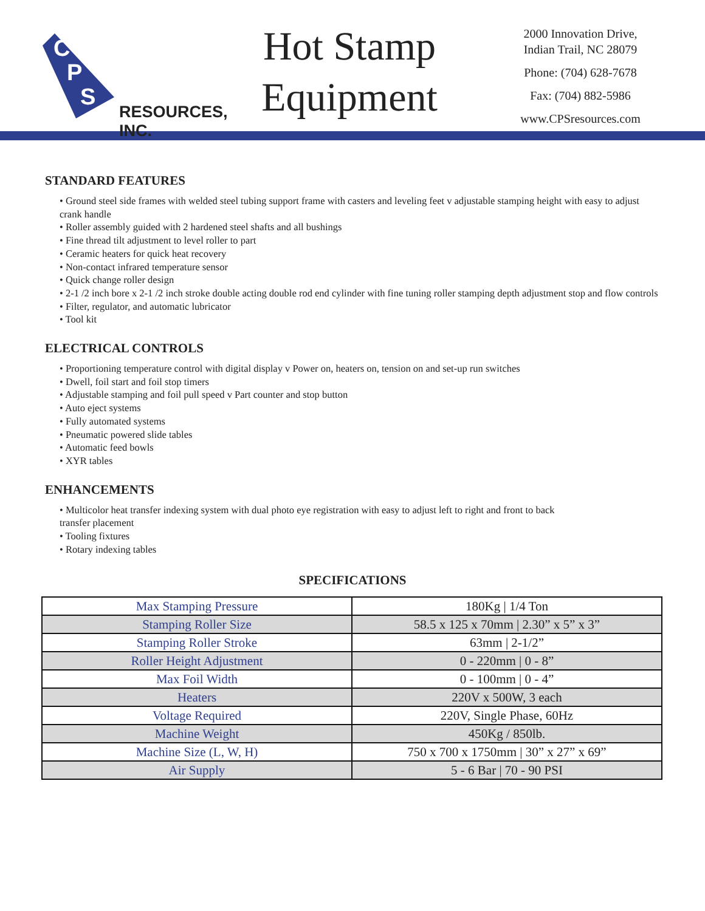C
P
S
RESOURCES, INC.
Hot Stamp Equipment
2000 Innovation Drive,
Indian Trail, NC 28079
Phone: (704) 628-7678
Fax: (704) 882-5986
www.CPSresources.com
STANDARD FEATURES
• Ground steel side frames with welded steel tubing support frame with casters and leveling feet v adjustable stamping height with easy to adjust crank handle
• Roller assembly guided with 2 hardened steel shafts and all bushings
• Fine thread tilt adjustment to level roller to part
• Ceramic heaters for quick heat recovery
• Non-contact infrared temperature sensor
• Quick change roller design
• 2-1 /2 inch bore x 2-1 /2 inch stroke double acting double rod end cylinder with fine tuning roller stamping depth adjustment stop and flow controls
• Filter, regulator, and automatic lubricator
• Tool kit
ELECTRICAL CONTROLS
• Proportioning temperature control with digital display v Power on, heaters on, tension on and set-up run switches
• Dwell, foil start and foil stop timers
• Adjustable stamping and foil pull speed v Part counter and stop button
• Auto eject systems
• Fully automated systems
• Pneumatic powered slide tables
• Automatic feed bowls
• XYR tables
ENHANCEMENTS
• Multicolor heat transfer indexing system with dual photo eye registration with easy to adjust left to right and front to back transfer placement
• Tooling fixtures
• Rotary indexing tables
SPECIFICATIONS
| Max Stamping Pressure | 180Kg / 1/4 Ton |
| Stamping Roller Size | 58.5 x 125 x 70mm / 2.30” x 5” x 3” |
| Stamping Roller Stroke | 63mm / 2-1/2” |
| Roller Height Adjustment | 0 - 220mm / 0 - 8” |
| Max Foil Width | 0 - 100mm / 0 - 4” |
| Heaters | 220V x 500W, 3 each |
| Voltage Required | 220V, Single Phase, 60Hz |
| Machine Weight | 450Kg / 850lb. |
| Machine Size (L, W, H) | 750 x 700 x 1750mm / 30” x 27” x 69” |
| Air Supply | 5 - 6 Bar / 70 - 90 PSI |